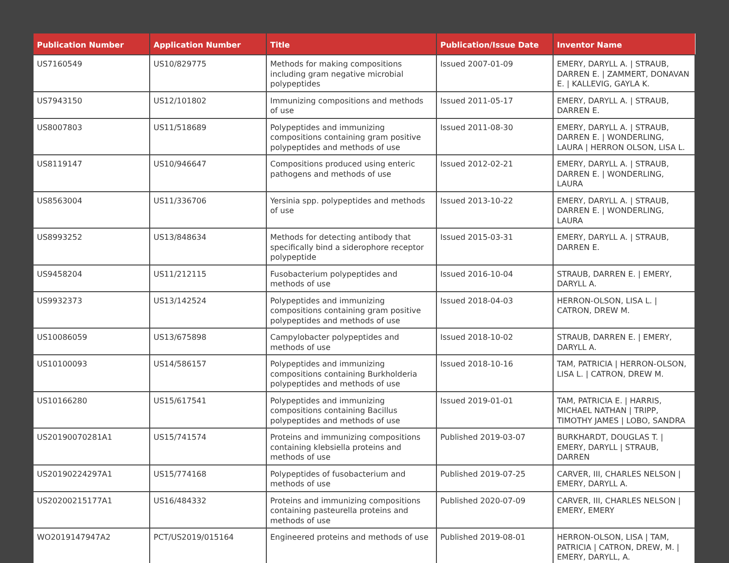| Publication Number | Application Number | Title | Publication/Issue Date | Inventor Name |
| --- | --- | --- | --- | --- |
| US7160549 | US10/829775 | Methods for making compositions including gram negative microbial polypeptides | Issued 2007-01-09 | EMERY, DARYLL A. / STRAUB, DARREN E. / ZAMMERT, DONAVAN E. / KALLEVIG, GAYLA K. |
| US7943150 | US12/101802 | Immunizing compositions and methods of use | Issued 2011-05-17 | EMERY, DARYLL A. / STRAUB, DARREN E. |
| US8007803 | US11/518689 | Polypeptides and immunizing compositions containing gram positive polypeptides and methods of use | Issued 2011-08-30 | EMERY, DARYLL A. / STRAUB, DARREN E. / WONDERLING, LAURA / HERRON OLSON, LISA L. |
| US8119147 | US10/946647 | Compositions produced using enteric pathogens and methods of use | Issued 2012-02-21 | EMERY, DARYLL A. / STRAUB, DARREN E. / WONDERLING, LAURA |
| US8563004 | US11/336706 | Yersinia spp. polypeptides and methods of use | Issued 2013-10-22 | EMERY, DARYLL A. / STRAUB, DARREN E. / WONDERLING, LAURA |
| US8993252 | US13/848634 | Methods for detecting antibody that specifically bind a siderophore receptor polypeptide | Issued 2015-03-31 | EMERY, DARYLL A. / STRAUB, DARREN E. |
| US9458204 | US11/212115 | Fusobacterium polypeptides and methods of use | Issued 2016-10-04 | STRAUB, DARREN E. / EMERY, DARYLL A. |
| US9932373 | US13/142524 | Polypeptides and immunizing compositions containing gram positive polypeptides and methods of use | Issued 2018-04-03 | HERRON-OLSON, LISA L. / CATRON, DREW M. |
| US10086059 | US13/675898 | Campylobacter polypeptides and methods of use | Issued 2018-10-02 | STRAUB, DARREN E. / EMERY, DARYLL A. |
| US10100093 | US14/586157 | Polypeptides and immunizing compositions containing Burkholderia polypeptides and methods of use | Issued 2018-10-16 | TAM, PATRICIA / HERRON-OLSON, LISA L. / CATRON, DREW M. |
| US10166280 | US15/617541 | Polypeptides and immunizing compositions containing Bacillus polypeptides and methods of use | Issued 2019-01-01 | TAM, PATRICIA E. / HARRIS, MICHAEL NATHAN / TRIPP, TIMOTHY JAMES / LOBO, SANDRA |
| US20190070281A1 | US15/741574 | Proteins and immunizing compositions containing klebsiella proteins and methods of use | Published 2019-03-07 | BURKHARDT, DOUGLAS T. / EMERY, DARYLL / STRAUB, DARREN |
| US20190224297A1 | US15/774168 | Polypeptides of fusobacterium and methods of use | Published 2019-07-25 | CARVER, III, CHARLES NELSON / EMERY, DARYLL A. |
| US20200215177A1 | US16/484332 | Proteins and immunizing compositions containing pasteurella proteins and methods of use | Published 2020-07-09 | CARVER, III, CHARLES NELSON / EMERY, EMERY |
| WO2019147947A2 | PCT/US2019/015164 | Engineered proteins and methods of use | Published 2019-08-01 | HERRON-OLSON, LISA / TAM, PATRICIA / CATRON, DREW, M. / EMERY, DARYLL, A. |